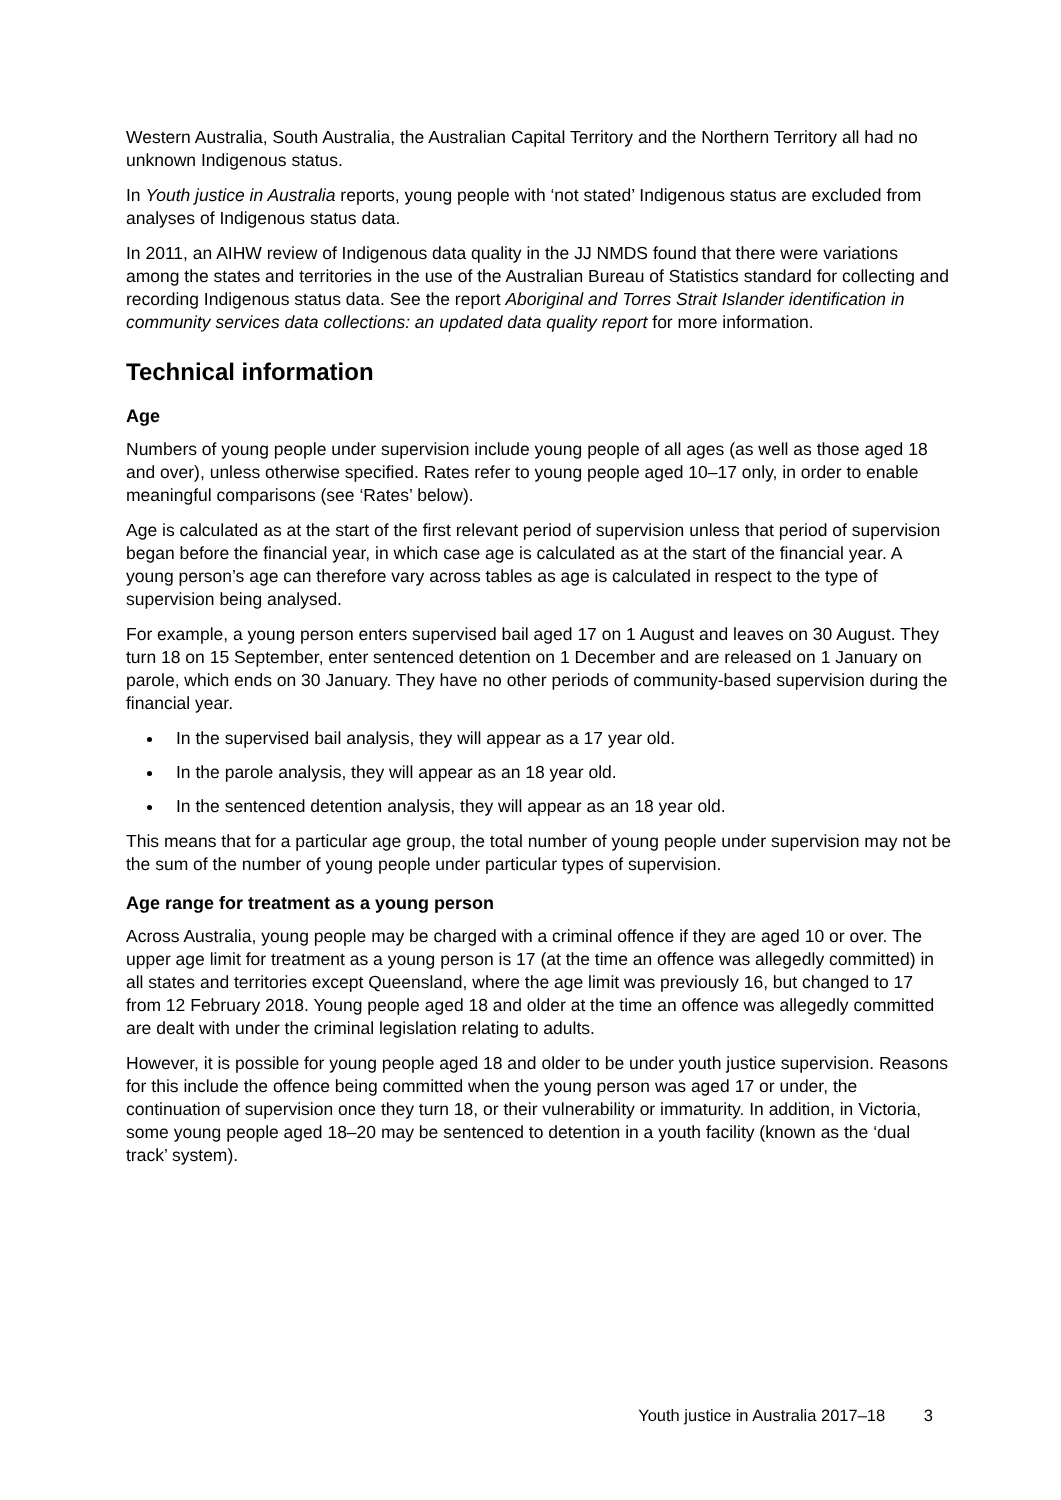Western Australia, South Australia, the Australian Capital Territory and the Northern Territory all had no unknown Indigenous status.
In Youth justice in Australia reports, young people with ‘not stated’ Indigenous status are excluded from analyses of Indigenous status data.
In 2011, an AIHW review of Indigenous data quality in the JJ NMDS found that there were variations among the states and territories in the use of the Australian Bureau of Statistics standard for collecting and recording Indigenous status data. See the report Aboriginal and Torres Strait Islander identification in community services data collections: an updated data quality report for more information.
Technical information
Age
Numbers of young people under supervision include young people of all ages (as well as those aged 18 and over), unless otherwise specified. Rates refer to young people aged 10–17 only, in order to enable meaningful comparisons (see ‘Rates’ below).
Age is calculated as at the start of the first relevant period of supervision unless that period of supervision began before the financial year, in which case age is calculated as at the start of the financial year. A young person’s age can therefore vary across tables as age is calculated in respect to the type of supervision being analysed.
For example, a young person enters supervised bail aged 17 on 1 August and leaves on 30 August. They turn 18 on 15 September, enter sentenced detention on 1 December and are released on 1 January on parole, which ends on 30 January. They have no other periods of community-based supervision during the financial year.
In the supervised bail analysis, they will appear as a 17 year old.
In the parole analysis, they will appear as an 18 year old.
In the sentenced detention analysis, they will appear as an 18 year old.
This means that for a particular age group, the total number of young people under supervision may not be the sum of the number of young people under particular types of supervision.
Age range for treatment as a young person
Across Australia, young people may be charged with a criminal offence if they are aged 10 or over. The upper age limit for treatment as a young person is 17 (at the time an offence was allegedly committed) in all states and territories except Queensland, where the age limit was previously 16, but changed to 17 from 12 February 2018. Young people aged 18 and older at the time an offence was allegedly committed are dealt with under the criminal legislation relating to adults.
However, it is possible for young people aged 18 and older to be under youth justice supervision. Reasons for this include the offence being committed when the young person was aged 17 or under, the continuation of supervision once they turn 18, or their vulnerability or immaturity. In addition, in Victoria, some young people aged 18–20 may be sentenced to detention in a youth facility (known as the ‘dual track’ system).
Youth justice in Australia 2017–18 3